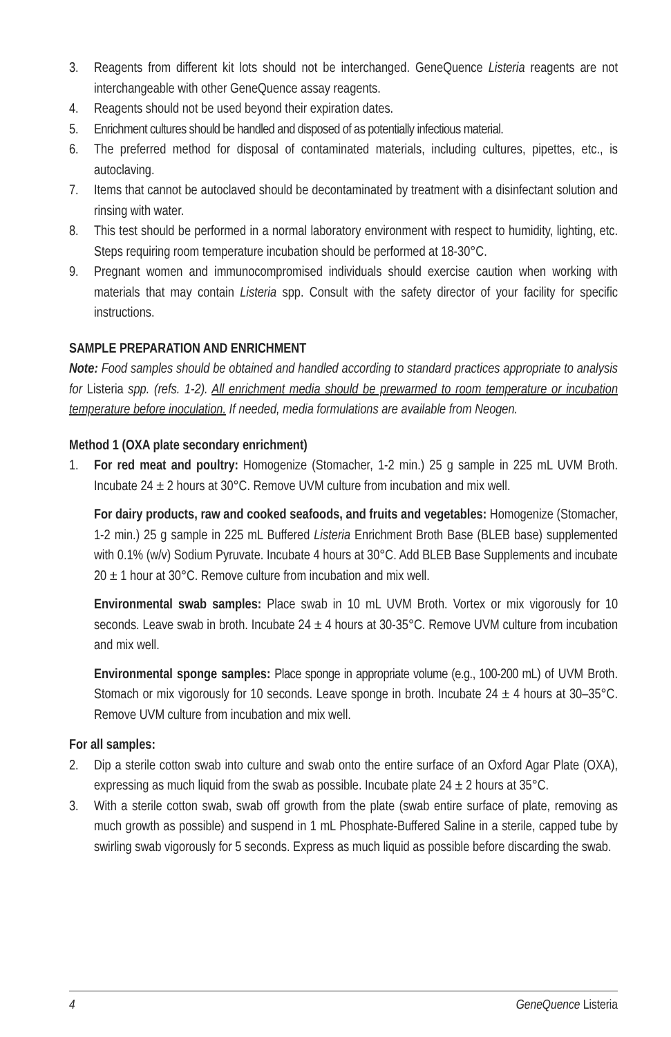3. Reagents from different kit lots should not be interchanged. GeneQuence Listeria reagents are not interchangeable with other GeneQuence assay reagents.
4. Reagents should not be used beyond their expiration dates.
5. Enrichment cultures should be handled and disposed of as potentially infectious material.
6. The preferred method for disposal of contaminated materials, including cultures, pipettes, etc., is autoclaving.
7. Items that cannot be autoclaved should be decontaminated by treatment with a disinfectant solution and rinsing with water.
8. This test should be performed in a normal laboratory environment with respect to humidity, lighting, etc. Steps requiring room temperature incubation should be performed at 18-30°C.
9. Pregnant women and immunocompromised individuals should exercise caution when working with materials that may contain Listeria spp. Consult with the safety director of your facility for specific instructions.
SAMPLE PREPARATION AND ENRICHMENT
Note: Food samples should be obtained and handled according to standard practices appropriate to analysis for Listeria spp. (refs. 1-2). All enrichment media should be prewarmed to room temperature or incubation temperature before inoculation. If needed, media formulations are available from Neogen.
Method 1 (OXA plate secondary enrichment)
1. For red meat and poultry: Homogenize (Stomacher, 1-2 min.) 25 g sample in 225 mL UVM Broth. Incubate 24 ± 2 hours at 30°C. Remove UVM culture from incubation and mix well.
For dairy products, raw and cooked seafoods, and fruits and vegetables: Homogenize (Stomacher, 1-2 min.) 25 g sample in 225 mL Buffered Listeria Enrichment Broth Base (BLEB base) supplemented with 0.1% (w/v) Sodium Pyruvate. Incubate 4 hours at 30°C. Add BLEB Base Supplements and incubate 20 ± 1 hour at 30°C. Remove culture from incubation and mix well.
Environmental swab samples: Place swab in 10 mL UVM Broth. Vortex or mix vigorously for 10 seconds. Leave swab in broth. Incubate 24 ± 4 hours at 30-35°C. Remove UVM culture from incubation and mix well.
Environmental sponge samples: Place sponge in appropriate volume (e.g., 100-200 mL) of UVM Broth. Stomach or mix vigorously for 10 seconds. Leave sponge in broth. Incubate 24 ± 4 hours at 30–35°C. Remove UVM culture from incubation and mix well.
For all samples:
2. Dip a sterile cotton swab into culture and swab onto the entire surface of an Oxford Agar Plate (OXA), expressing as much liquid from the swab as possible. Incubate plate 24 ± 2 hours at 35°C.
3. With a sterile cotton swab, swab off growth from the plate (swab entire surface of plate, removing as much growth as possible) and suspend in 1 mL Phosphate-Buffered Saline in a sterile, capped tube by swirling swab vigorously for 5 seconds. Express as much liquid as possible before discarding the swab.
4 GeneQuence Listeria